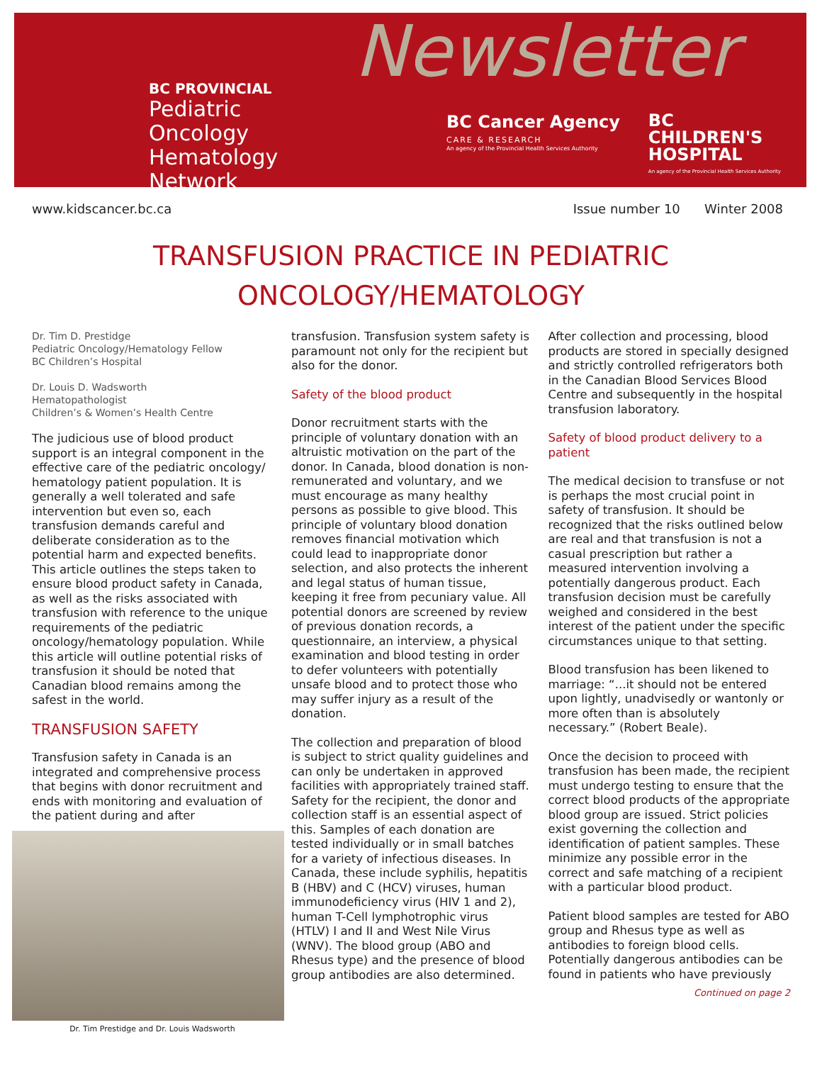BC PROVINCIAL
Pediatric Oncology
Hematology Network
Newsletter
BC Cancer Agency
CARE & RESEARCH
An agency of the Provincial Health Services Authority
BC
CHILDREN'S
HOSPITAL
An agency of the Provincial Health Services Authority
www.kidscancer.bc.ca Issue number 10 Winter 2008
TRANSFUSION PRACTICE IN PEDIATRIC
ONCOLOGY/HEMATOLOGY
Dr. Tim D. Prestidge
Pediatric Oncology/Hematology Fellow
BC Children’s Hospital
Dr. Louis D. Wadsworth
Hematopathologist
Children’s & Women’s Health Centre
The judicious use of blood product support is an integral component in the effective care of the pediatric oncology/ hematology patient population. It is generally a well tolerated and safe intervention but even so, each transfusion demands careful and deliberate consideration as to the potential harm and expected benefits. This article outlines the steps taken to ensure blood product safety in Canada, as well as the risks associated with transfusion with reference to the unique requirements of the pediatric oncology/hematology population. While this article will outline potential risks of transfusion it should be noted that Canadian blood remains among the safest in the world.
TRANSFUSION SAFETY
Transfusion safety in Canada is an integrated and comprehensive process that begins with donor recruitment and ends with monitoring and evaluation of the patient during and after
Dr. Tim Prestidge and Dr. Louis Wadsworth
transfusion. Transfusion system safety is paramount not only for the recipient but also for the donor.
Safety of the blood product
Donor recruitment starts with the principle of voluntary donation with an altruistic motivation on the part of the donor. In Canada, blood donation is non-remunerated and voluntary, and we must encourage as many healthy persons as possible to give blood. This principle of voluntary blood donation removes financial motivation which could lead to inappropriate donor selection, and also protects the inherent and legal status of human tissue, keeping it free from pecuniary value. All potential donors are screened by review of previous donation records, a questionnaire, an interview, a physical examination and blood testing in order to defer volunteers with potentially unsafe blood and to protect those who may suffer injury as a result of the donation.
The collection and preparation of blood is subject to strict quality guidelines and can only be undertaken in approved facilities with appropriately trained staff. Safety for the recipient, the donor and collection staff is an essential aspect of this. Samples of each donation are tested individually or in small batches for a variety of infectious diseases. In Canada, these include syphilis, hepatitis B (HBV) and C (HCV) viruses, human immunodeficiency virus (HIV 1 and 2), human T-Cell lymphotrophic virus (HTLV) I and II and West Nile Virus (WNV). The blood group (ABO and Rhesus type) and the presence of blood group antibodies are also determined.
After collection and processing, blood products are stored in specially designed and strictly controlled refrigerators both in the Canadian Blood Services Blood Centre and subsequently in the hospital transfusion laboratory.
Safety of blood product delivery to a patient
The medical decision to transfuse or not is perhaps the most crucial point in safety of transfusion. It should be recognized that the risks outlined below are real and that transfusion is not a casual prescription but rather a measured intervention involving a potentially dangerous product. Each transfusion decision must be carefully weighed and considered in the best interest of the patient under the specific circumstances unique to that setting.
Blood transfusion has been likened to marriage: “...it should not be entered upon lightly, unadvisedly or wantonly or more often than is absolutely necessary.” (Robert Beale).
Once the decision to proceed with transfusion has been made, the recipient must undergo testing to ensure that the correct blood products of the appropriate blood group are issued. Strict policies exist governing the collection and identification of patient samples. These minimize any possible error in the correct and safe matching of a recipient with a particular blood product.
Patient blood samples are tested for ABO group and Rhesus type as well as antibodies to foreign blood cells. Potentially dangerous antibodies can be found in patients who have previously
Continued on page 2